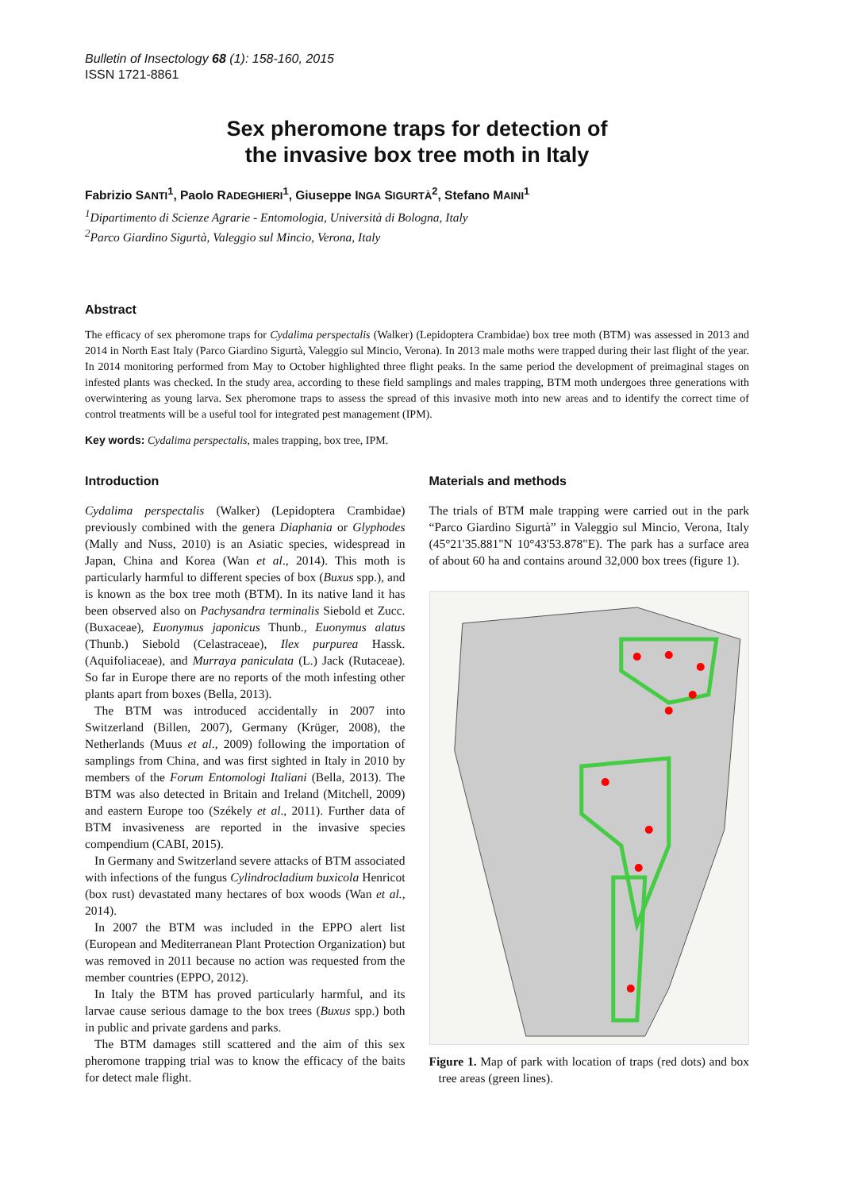Bulletin of Insectology 68 (1): 158-160, 2015
ISSN 1721-8861
Sex pheromone traps for detection of
the invasive box tree moth in Italy
Fabrizio SANTI<sup>1</sup>, Paolo RADEGHIERI<sup>1</sup>, Giuseppe INGA SIGURTÀ<sup>2</sup>, Stefano MAINI<sup>1</sup>
<sup>1</sup> Dipartimento di Scienze Agrarie - Entomologia, Università di Bologna, Italy
<sup>2</sup> Parco Giardino Sigurtà, Valeggio sul Mincio, Verona, Italy
Abstract
The efficacy of sex pheromone traps for Cydalima perspectalis (Walker) (Lepidoptera Crambidae) box tree moth (BTM) was assessed in 2013 and 2014 in North East Italy (Parco Giardino Sigurtà, Valeggio sul Mincio, Verona). In 2013 male moths were trapped during their last flight of the year. In 2014 monitoring performed from May to October highlighted three flight peaks. In the same period the development of preimaginal stages on infested plants was checked. In the study area, according to these field samplings and males trapping, BTM moth undergoes three generations with overwintering as young larva. Sex pheromone traps to assess the spread of this invasive moth into new areas and to identify the correct time of control treatments will be a useful tool for integrated pest management (IPM).
Key words: Cydalima perspectalis, males trapping, box tree, IPM.
Introduction
Cydalima perspectalis (Walker) (Lepidoptera Crambidae) previously combined with the genera Diaphania or Glyphodes (Mally and Nuss, 2010) is an Asiatic species, widespread in Japan, China and Korea (Wan et al., 2014). This moth is particularly harmful to different species of box (Buxus spp.), and is known as the box tree moth (BTM). In its native land it has been observed also on Pachysandra terminalis Siebold et Zucc. (Buxaceae), Euonymus japonicus Thunb., Euonymus alatus (Thunb.) Siebold (Celastraceae), Ilex purpurea Hassk. (Aquifoliaceae), and Murraya paniculata (L.) Jack (Rutaceae). So far in Europe there are no reports of the moth infesting other plants apart from boxes (Bella, 2013).
The BTM was introduced accidentally in 2007 into Switzerland (Billen, 2007), Germany (Krüger, 2008), the Netherlands (Muus et al., 2009) following the importation of samplings from China, and was first sighted in Italy in 2010 by members of the Forum Entomologi Italiani (Bella, 2013). The BTM was also detected in Britain and Ireland (Mitchell, 2009) and eastern Europe too (Székely et al., 2011). Further data of BTM invasiveness are reported in the invasive species compendium (CABI, 2015).
In Germany and Switzerland severe attacks of BTM associated with infections of the fungus Cylindrocladium buxicola Henricot (box rust) devastated many hectares of box woods (Wan et al., 2014).
In 2007 the BTM was included in the EPPO alert list (European and Mediterranean Plant Protection Organization) but was removed in 2011 because no action was requested from the member countries (EPPO, 2012).
In Italy the BTM has proved particularly harmful, and its larvae cause serious damage to the box trees (Buxus spp.) both in public and private gardens and parks.
The BTM damages still scattered and the aim of this sex pheromone trapping trial was to know the efficacy of the baits for detect male flight.
Materials and methods
The trials of BTM male trapping were carried out in the park “Parco Giardino Sigurtà” in Valeggio sul Mincio, Verona, Italy (45°21'35.881"N 10°43'53.878"E). The park has a surface area of about 60 ha and contains around 32,000 box trees (figure 1).
Figure 1. Map of park with location of traps (red dots) and box tree areas (green lines).